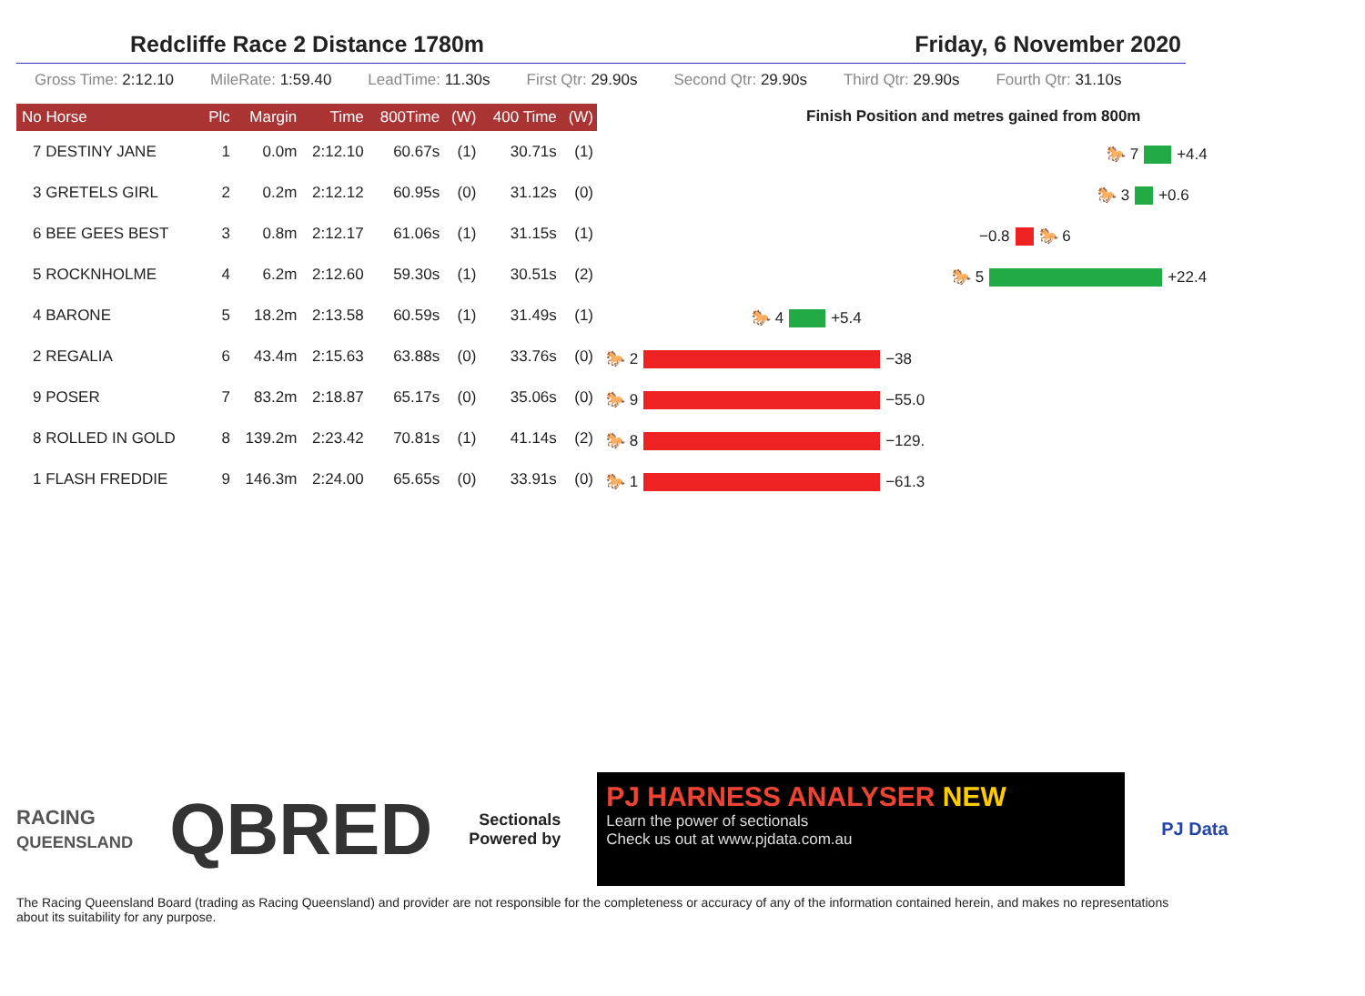Redcliffe Race 2 Distance 1780m Friday, 6 November 2020
Gross Time: 2:12.10 MileRate: 1:59.40 LeadTime: 11.30s First Qtr: 29.90s Second Qtr: 29.90s Third Qtr: 29.90s Fourth Qtr: 31.10s
| No Horse | Plc | Margin | Time | 800Time | (W) | 400 Time | (W) |
| --- | --- | --- | --- | --- | --- | --- | --- |
| 7 DESTINY JANE | 1 | 0.0m | 2:12.10 | 60.67s | (1) | 30.71s | (1) |
| 3 GRETELS GIRL | 2 | 0.2m | 2:12.12 | 60.95s | (0) | 31.12s | (0) |
| 6 BEE GEES BEST | 3 | 0.8m | 2:12.17 | 61.06s | (1) | 31.15s | (1) |
| 5 ROCKNHOLME | 4 | 6.2m | 2:12.60 | 59.30s | (1) | 30.51s | (2) |
| 4 BARONE | 5 | 18.2m | 2:13.58 | 60.59s | (1) | 31.49s | (1) |
| 2 REGALIA | 6 | 43.4m | 2:15.63 | 63.88s | (0) | 33.76s | (0) |
| 9 POSER | 7 | 83.2m | 2:18.87 | 65.17s | (0) | 35.06s | (0) |
| 8 ROLLED IN GOLD | 8 | 139.2m | 2:23.42 | 70.81s | (1) | 41.14s | (2) |
| 1 FLASH FREDDIE | 9 | 146.3m | 2:24.00 | 65.65s | (0) | 33.91s | (0) |
Finish Position and metres gained from 800m
🐎 7 +4.4
🐎 3 +0.6
−0.8 🐎 6
🐎 5 +22.4
🐎 4 +5.4
🐎 2 −38
🐎 9 −55.0
🐎 8 −129.
🐎 1 −61.3
RACING
QUEENSLAND
QBRED
Sectionals
Powered by
PJ HARNESS ANALYSER NEW
Learn the power of sectionals
Check us out at www.pjdata.com.au
PJ Data
The Racing Queensland Board (trading as Racing Queensland) and provider are not responsible for the completeness or accuracy of any of the information contained herein, and makes no representations about its suitability for any purpose.